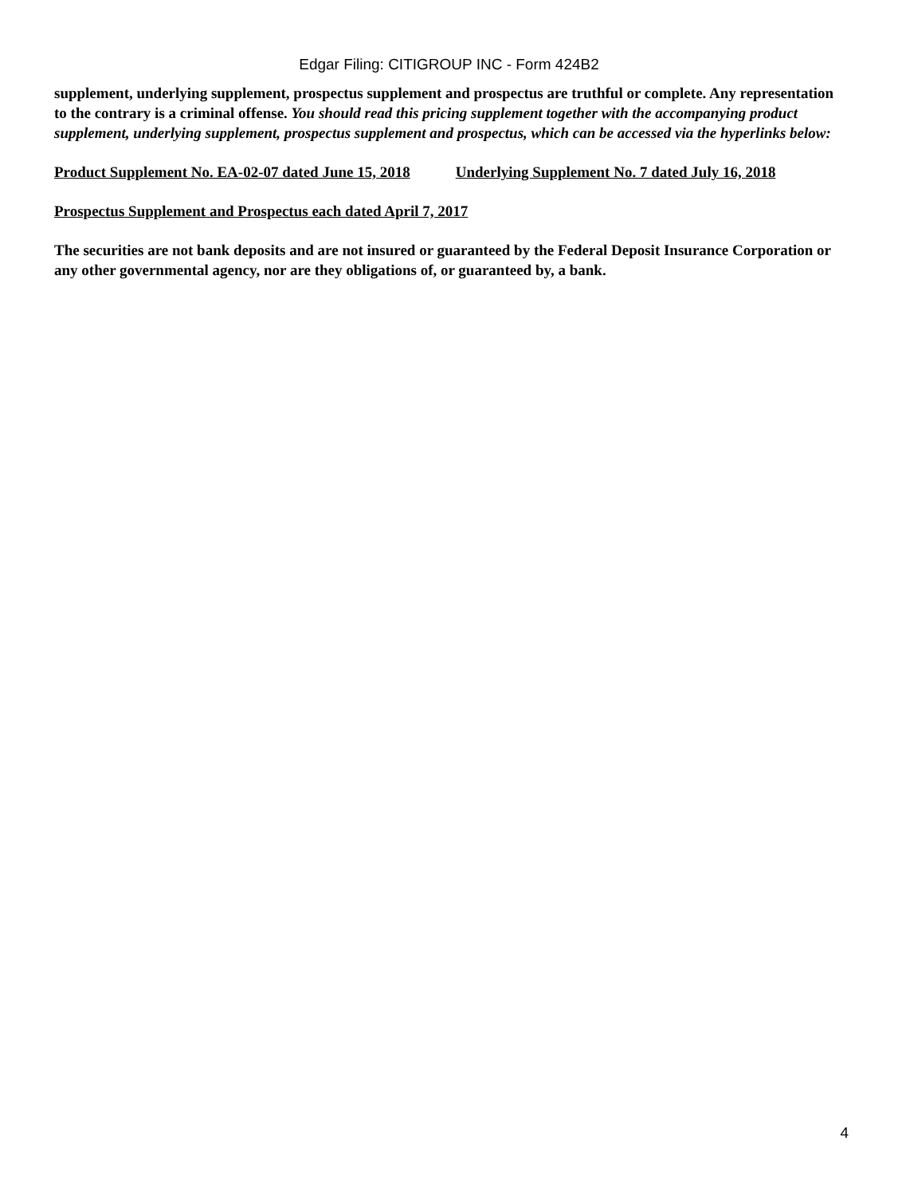Edgar Filing: CITIGROUP INC - Form 424B2
supplement, underlying supplement, prospectus supplement and prospectus are truthful or complete. Any representation to the contrary is a criminal offense. You should read this pricing supplement together with the accompanying product supplement, underlying supplement, prospectus supplement and prospectus, which can be accessed via the hyperlinks below:
Product Supplement No. EA-02-07 dated June 15, 2018 Underlying Supplement No. 7 dated July 16, 2018
Prospectus Supplement and Prospectus each dated April 7, 2017
The securities are not bank deposits and are not insured or guaranteed by the Federal Deposit Insurance Corporation or any other governmental agency, nor are they obligations of, or guaranteed by, a bank.
4